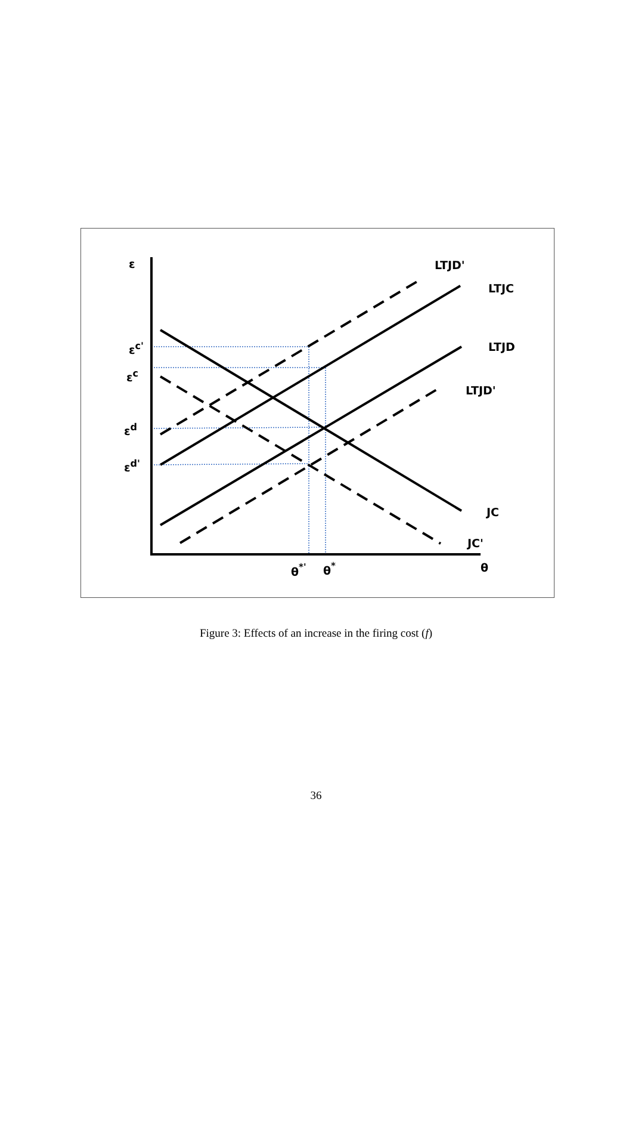ε
LTJD'
LTJC
LTJD
LTJD'
JC
JC'
εc'
εc
εd
εd'
θ*'
θ*
θ
Figure 3: Effects of an increase in the firing cost (f)
36